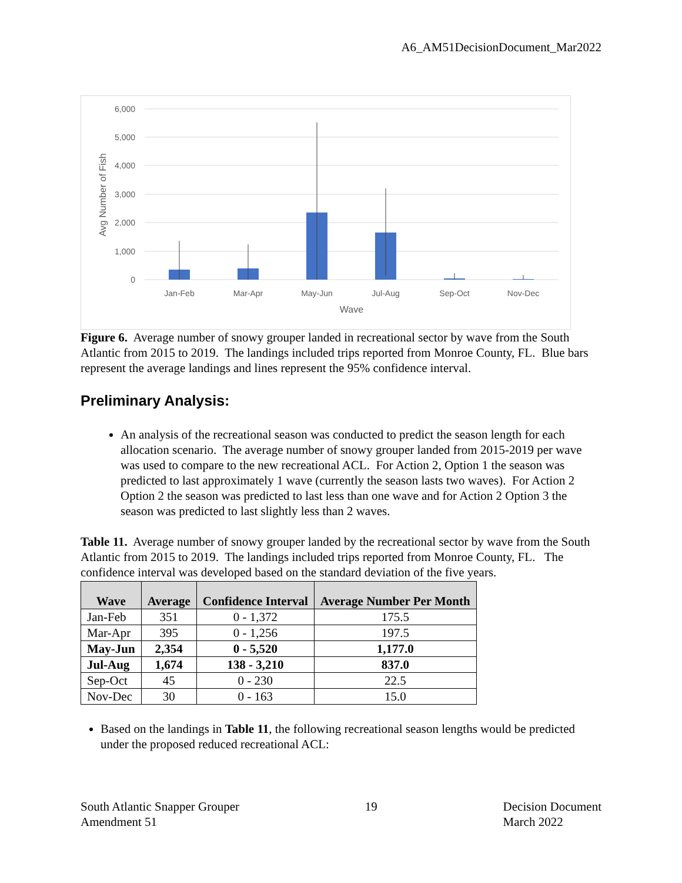A6_AM51DecisionDocument_Mar2022
6,000
5,000
4,000
3,000
2,000
1,000
0
Jan-Feb
Mar-Apr
May-Jun
Jul-Aug
Sep-Oct
Nov-Dec
Wave
Avg Number of Fish
Figure 6. Average number of snowy grouper landed in recreational sector by wave from the South Atlantic from 2015 to 2019. The landings included trips reported from Monroe County, FL. Blue bars represent the average landings and lines represent the 95% confidence interval.
Preliminary Analysis:
An analysis of the recreational season was conducted to predict the season length for each allocation scenario. The average number of snowy grouper landed from 2015-2019 per wave was used to compare to the new recreational ACL. For Action 2, Option 1 the season was predicted to last approximately 1 wave (currently the season lasts two waves). For Action 2 Option 2 the season was predicted to last less than one wave and for Action 2 Option 3 the season was predicted to last slightly less than 2 waves.
Table 11. Average number of snowy grouper landed by the recreational sector by wave from the South Atlantic from 2015 to 2019. The landings included trips reported from Monroe County, FL. The confidence interval was developed based on the standard deviation of the five years.
| Wave | Average | Confidence Interval | Average Number Per Month |
| --- | --- | --- | --- |
| Jan-Feb | 351 | 0 - 1,372 | 175.5 |
| Mar-Apr | 395 | 0 - 1,256 | 197.5 |
| May-Jun | 2,354 | 0 - 5,520 | 1,177.0 |
| Jul-Aug | 1,674 | 138 - 3,210 | 837.0 |
| Sep-Oct | 45 | 0 - 230 | 22.5 |
| Nov-Dec | 30 | 0 - 163 | 15.0 |
Based on the landings in Table 11, the following recreational season lengths would be predicted under the proposed reduced recreational ACL:
South Atlantic Snapper Grouper
Amendment 51
19 Decision Document
March 2022